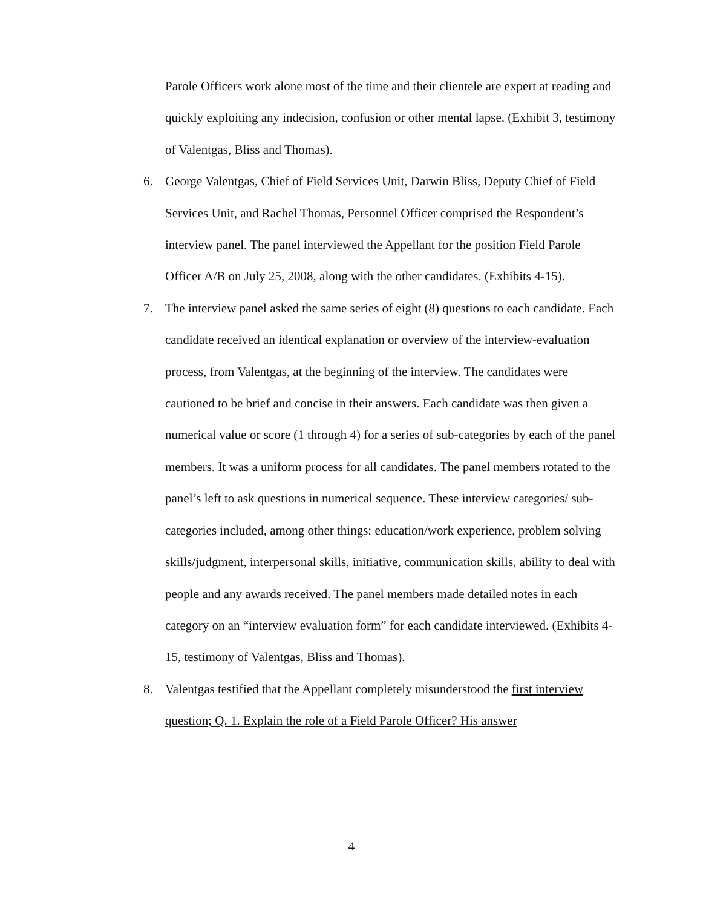Parole Officers work alone most of the time and their clientele are expert at reading and quickly exploiting any indecision, confusion or other mental lapse. (Exhibit 3, testimony of Valentgas, Bliss and Thomas).
6. George Valentgas, Chief of Field Services Unit, Darwin Bliss, Deputy Chief of Field Services Unit, and Rachel Thomas, Personnel Officer comprised the Respondent’s interview panel. The panel interviewed the Appellant for the position Field Parole Officer A/B on July 25, 2008, along with the other candidates. (Exhibits 4-15).
7. The interview panel asked the same series of eight (8) questions to each candidate. Each candidate received an identical explanation or overview of the interview-evaluation process, from Valentgas, at the beginning of the interview. The candidates were cautioned to be brief and concise in their answers. Each candidate was then given a numerical value or score (1 through 4) for a series of sub-categories by each of the panel members. It was a uniform process for all candidates. The panel members rotated to the panel’s left to ask questions in numerical sequence. These interview categories/ sub-categories included, among other things: education/work experience, problem solving skills/judgment, interpersonal skills, initiative, communication skills, ability to deal with people and any awards received. The panel members made detailed notes in each category on an “interview evaluation form” for each candidate interviewed. (Exhibits 4-15, testimony of Valentgas, Bliss and Thomas).
8. Valentgas testified that the Appellant completely misunderstood the first interview question; Q. 1. Explain the role of a Field Parole Officer? His answer
4